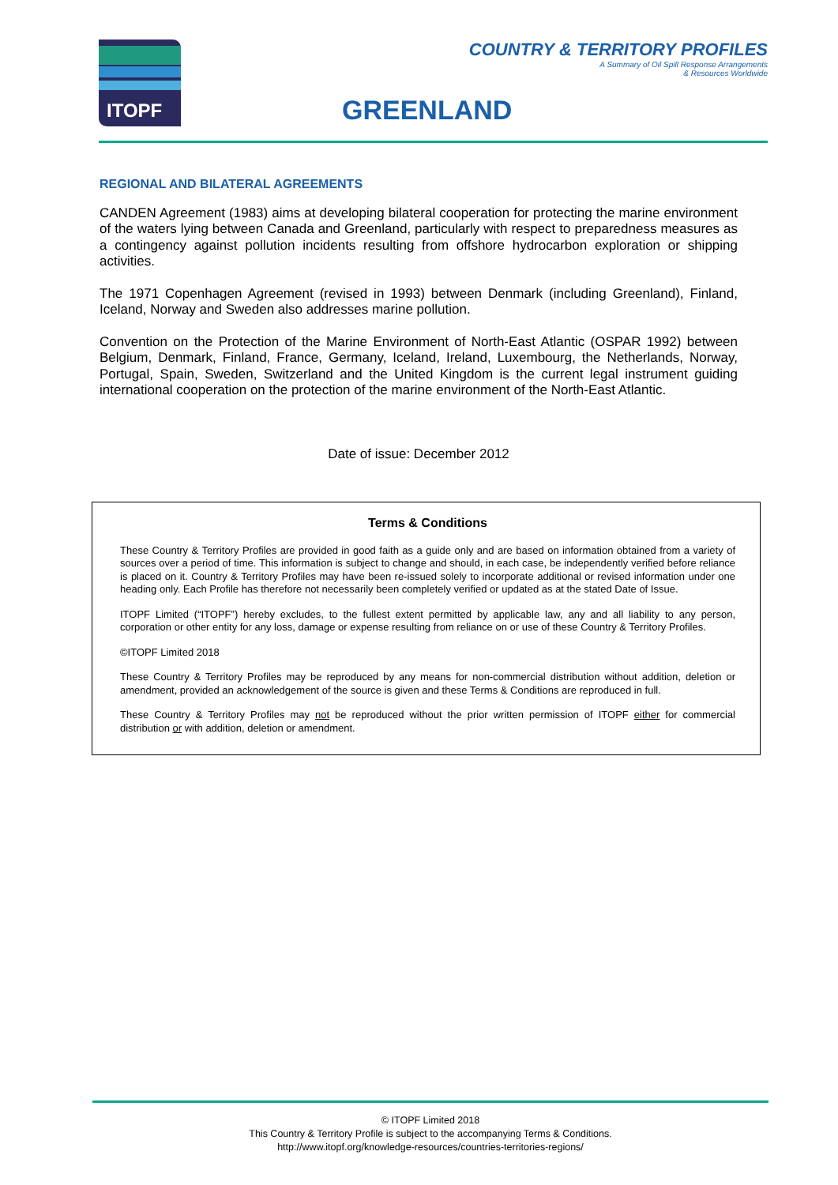ITOPF
COUNTRY & TERRITORY PROFILES
A Summary of Oil Spill Response Arrangements
& Resources Worldwide
GREENLAND
REGIONAL AND BILATERAL AGREEMENTS
CANDEN Agreement (1983) aims at developing bilateral cooperation for protecting the marine environment of the waters lying between Canada and Greenland, particularly with respect to preparedness measures as a contingency against pollution incidents resulting from offshore hydrocarbon exploration or shipping activities.
The 1971 Copenhagen Agreement (revised in 1993) between Denmark (including Greenland), Finland, Iceland, Norway and Sweden also addresses marine pollution.
Convention on the Protection of the Marine Environment of North-East Atlantic (OSPAR 1992) between Belgium, Denmark, Finland, France, Germany, Iceland, Ireland, Luxembourg, the Netherlands, Norway, Portugal, Spain, Sweden, Switzerland and the United Kingdom is the current legal instrument guiding international cooperation on the protection of the marine environment of the North-East Atlantic.
Date of issue: December 2012
Terms & Conditions
These Country & Territory Profiles are provided in good faith as a guide only and are based on information obtained from a variety of sources over a period of time. This information is subject to change and should, in each case, be independently verified before reliance is placed on it. Country & Territory Profiles may have been re-issued solely to incorporate additional or revised information under one heading only. Each Profile has therefore not necessarily been completely verified or updated as at the stated Date of Issue.
ITOPF Limited (“ITOPF”) hereby excludes, to the fullest extent permitted by applicable law, any and all liability to any person, corporation or other entity for any loss, damage or expense resulting from reliance on or use of these Country & Territory Profiles.
©ITOPF Limited 2018
These Country & Territory Profiles may be reproduced by any means for non-commercial distribution without addition, deletion or amendment, provided an acknowledgement of the source is given and these Terms & Conditions are reproduced in full.
These Country & Territory Profiles may not be reproduced without the prior written permission of ITOPF either for commercial distribution or with addition, deletion or amendment.
© ITOPF Limited 2018
This Country & Territory Profile is subject to the accompanying Terms & Conditions.
http://www.itopf.org/knowledge-resources/countries-territories-regions/